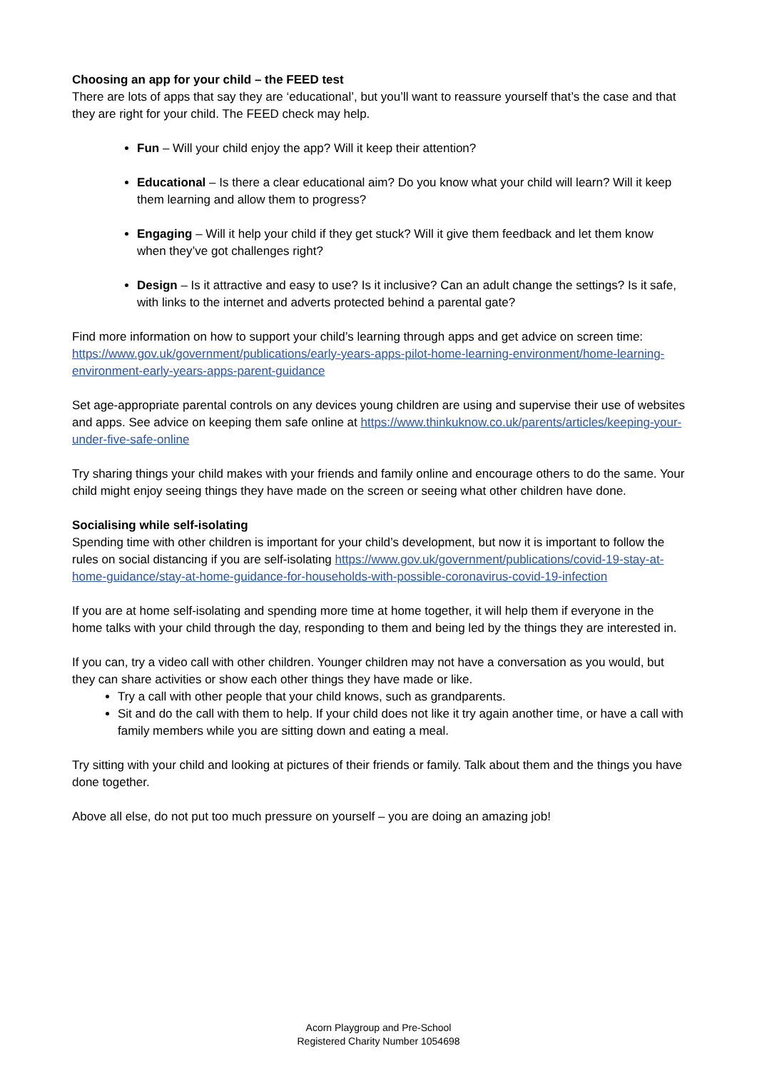Choosing an app for your child – the FEED test
There are lots of apps that say they are ‘educational’, but you’ll want to reassure yourself that’s the case and that they are right for your child. The FEED check may help.
Fun – Will your child enjoy the app? Will it keep their attention?
Educational – Is there a clear educational aim? Do you know what your child will learn? Will it keep them learning and allow them to progress?
Engaging – Will it help your child if they get stuck? Will it give them feedback and let them know when they’ve got challenges right?
Design – Is it attractive and easy to use? Is it inclusive? Can an adult change the settings? Is it safe, with links to the internet and adverts protected behind a parental gate?
Find more information on how to support your child’s learning through apps and get advice on screen time: https://www.gov.uk/government/publications/early-years-apps-pilot-home-learning-environment/home-learning-environment-early-years-apps-parent-guidance
Set age-appropriate parental controls on any devices young children are using and supervise their use of websites and apps. See advice on keeping them safe online at https://www.thinkuknow.co.uk/parents/articles/keeping-your-under-five-safe-online
Try sharing things your child makes with your friends and family online and encourage others to do the same. Your child might enjoy seeing things they have made on the screen or seeing what other children have done.
Socialising while self-isolating
Spending time with other children is important for your child’s development, but now it is important to follow the rules on social distancing if you are self-isolating https://www.gov.uk/government/publications/covid-19-stay-at-home-guidance/stay-at-home-guidance-for-households-with-possible-coronavirus-covid-19-infection
If you are at home self-isolating and spending more time at home together, it will help them if everyone in the home talks with your child through the day, responding to them and being led by the things they are interested in.
If you can, try a video call with other children. Younger children may not have a conversation as you would, but they can share activities or show each other things they have made or like.
Try a call with other people that your child knows, such as grandparents.
Sit and do the call with them to help. If your child does not like it try again another time, or have a call with family members while you are sitting down and eating a meal.
Try sitting with your child and looking at pictures of their friends or family. Talk about them and the things you have done together.
Above all else, do not put too much pressure on yourself – you are doing an amazing job!
Acorn Playgroup and Pre-School
Registered Charity Number 1054698